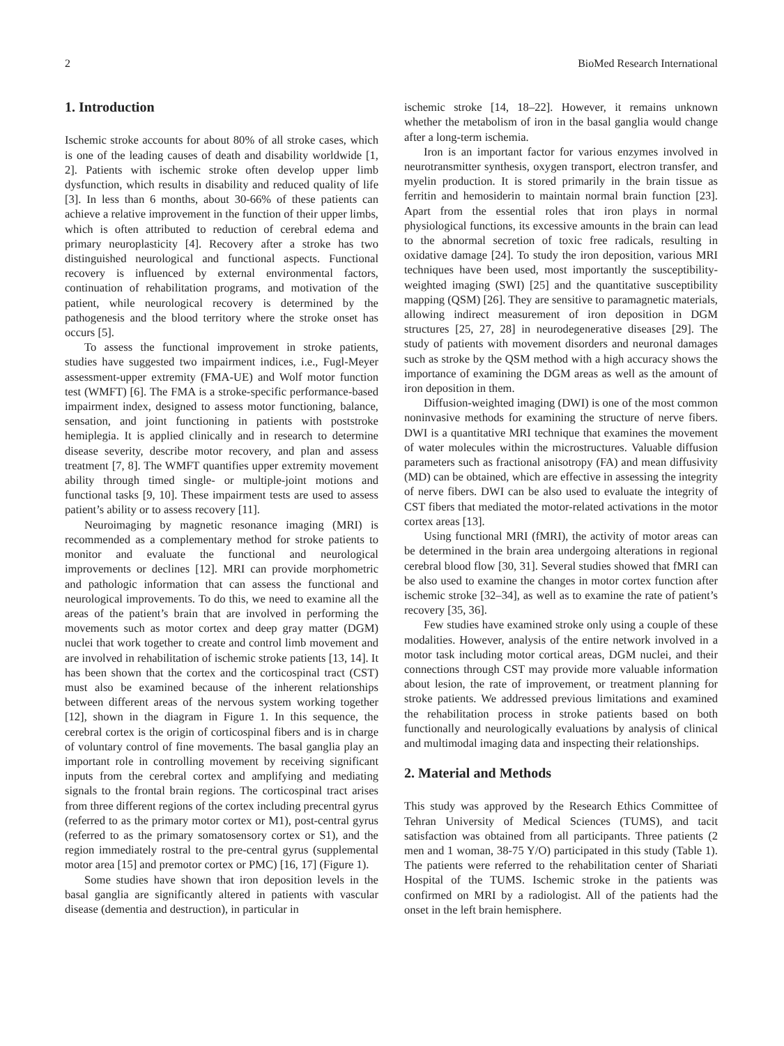2 BioMed Research International
1. Introduction
Ischemic stroke accounts for about 80% of all stroke cases, which is one of the leading causes of death and disability worldwide [1, 2]. Patients with ischemic stroke often develop upper limb dysfunction, which results in disability and reduced quality of life [3]. In less than 6 months, about 30-66% of these patients can achieve a relative improvement in the function of their upper limbs, which is often attributed to reduction of cerebral edema and primary neuroplasticity [4]. Recovery after a stroke has two distinguished neurological and functional aspects. Functional recovery is influenced by external environmental factors, continuation of rehabilitation programs, and motivation of the patient, while neurological recovery is determined by the pathogenesis and the blood territory where the stroke onset has occurs [5].
To assess the functional improvement in stroke patients, studies have suggested two impairment indices, i.e., Fugl-Meyer assessment-upper extremity (FMA-UE) and Wolf motor function test (WMFT) [6]. The FMA is a stroke-specific performance-based impairment index, designed to assess motor functioning, balance, sensation, and joint functioning in patients with poststroke hemiplegia. It is applied clinically and in research to determine disease severity, describe motor recovery, and plan and assess treatment [7, 8]. The WMFT quantifies upper extremity movement ability through timed single- or multiple-joint motions and functional tasks [9, 10]. These impairment tests are used to assess patient’s ability or to assess recovery [11].
Neuroimaging by magnetic resonance imaging (MRI) is recommended as a complementary method for stroke patients to monitor and evaluate the functional and neurological improvements or declines [12]. MRI can provide morphometric and pathologic information that can assess the functional and neurological improvements. To do this, we need to examine all the areas of the patient’s brain that are involved in performing the movements such as motor cortex and deep gray matter (DGM) nuclei that work together to create and control limb movement and are involved in rehabilitation of ischemic stroke patients [13, 14]. It has been shown that the cortex and the corticospinal tract (CST) must also be examined because of the inherent relationships between different areas of the nervous system working together [12], shown in the diagram in Figure 1. In this sequence, the cerebral cortex is the origin of corticospinal fibers and is in charge of voluntary control of fine movements. The basal ganglia play an important role in controlling movement by receiving significant inputs from the cerebral cortex and amplifying and mediating signals to the frontal brain regions. The corticospinal tract arises from three different regions of the cortex including precentral gyrus (referred to as the primary motor cortex or M1), post-central gyrus (referred to as the primary somatosensory cortex or S1), and the region immediately rostral to the pre-central gyrus (supplemental motor area [15] and premotor cortex or PMC) [16, 17] (Figure 1).
Some studies have shown that iron deposition levels in the basal ganglia are significantly altered in patients with vascular disease (dementia and destruction), in particular in
ischemic stroke [14, 18–22]. However, it remains unknown whether the metabolism of iron in the basal ganglia would change after a long-term ischemia.
Iron is an important factor for various enzymes involved in neurotransmitter synthesis, oxygen transport, electron transfer, and myelin production. It is stored primarily in the brain tissue as ferritin and hemosiderin to maintain normal brain function [23]. Apart from the essential roles that iron plays in normal physiological functions, its excessive amounts in the brain can lead to the abnormal secretion of toxic free radicals, resulting in oxidative damage [24]. To study the iron deposition, various MRI techniques have been used, most importantly the susceptibility-weighted imaging (SWI) [25] and the quantitative susceptibility mapping (QSM) [26]. They are sensitive to paramagnetic materials, allowing indirect measurement of iron deposition in DGM structures [25, 27, 28] in neurodegenerative diseases [29]. The study of patients with movement disorders and neuronal damages such as stroke by the QSM method with a high accuracy shows the importance of examining the DGM areas as well as the amount of iron deposition in them.
Diffusion-weighted imaging (DWI) is one of the most common noninvasive methods for examining the structure of nerve fibers. DWI is a quantitative MRI technique that examines the movement of water molecules within the microstructures. Valuable diffusion parameters such as fractional anisotropy (FA) and mean diffusivity (MD) can be obtained, which are effective in assessing the integrity of nerve fibers. DWI can be also used to evaluate the integrity of CST fibers that mediated the motor-related activations in the motor cortex areas [13].
Using functional MRI (fMRI), the activity of motor areas can be determined in the brain area undergoing alterations in regional cerebral blood flow [30, 31]. Several studies showed that fMRI can be also used to examine the changes in motor cortex function after ischemic stroke [32–34], as well as to examine the rate of patient’s recovery [35, 36].
Few studies have examined stroke only using a couple of these modalities. However, analysis of the entire network involved in a motor task including motor cortical areas, DGM nuclei, and their connections through CST may provide more valuable information about lesion, the rate of improvement, or treatment planning for stroke patients. We addressed previous limitations and examined the rehabilitation process in stroke patients based on both functionally and neurologically evaluations by analysis of clinical and multimodal imaging data and inspecting their relationships.
2. Material and Methods
This study was approved by the Research Ethics Committee of Tehran University of Medical Sciences (TUMS), and tacit satisfaction was obtained from all participants. Three patients (2 men and 1 woman, 38-75 Y/O) participated in this study (Table 1). The patients were referred to the rehabilitation center of Shariati Hospital of the TUMS. Ischemic stroke in the patients was confirmed on MRI by a radiologist. All of the patients had the onset in the left brain hemisphere.